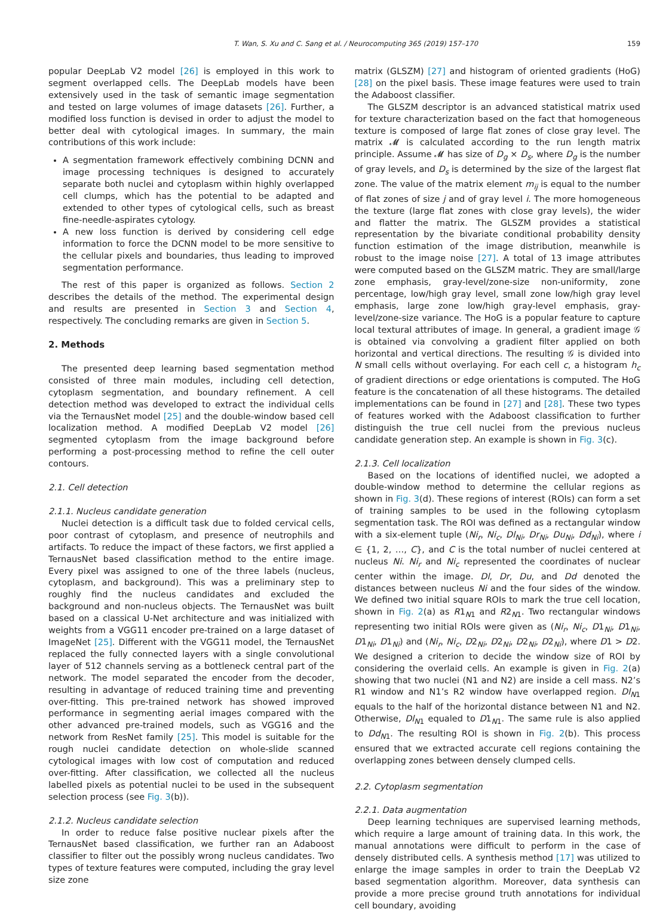T. Wan, S. Xu and C. Sang et al. / Neurocomputing 365 (2019) 157–170 159
popular DeepLab V2 model [26] is employed in this work to segment overlapped cells. The DeepLab models have been extensively used in the task of semantic image segmentation and tested on large volumes of image datasets [26]. Further, a modified loss function is devised in order to adjust the model to better deal with cytological images. In summary, the main contributions of this work include:
A segmentation framework effectively combining DCNN and image processing techniques is designed to accurately separate both nuclei and cytoplasm within highly overlapped cell clumps, which has the potential to be adapted and extended to other types of cytological cells, such as breast fine-needle-aspirates cytology.
A new loss function is derived by considering cell edge information to force the DCNN model to be more sensitive to the cellular pixels and boundaries, thus leading to improved segmentation performance.
The rest of this paper is organized as follows. Section 2 describes the details of the method. The experimental design and results are presented in Section 3 and Section 4, respectively. The concluding remarks are given in Section 5.
2. Methods
The presented deep learning based segmentation method consisted of three main modules, including cell detection, cytoplasm segmentation, and boundary refinement. A cell detection method was developed to extract the individual cells via the TernausNet model [25] and the double-window based cell localization method. A modified DeepLab V2 model [26] segmented cytoplasm from the image background before performing a post-processing method to refine the cell outer contours.
2.1. Cell detection
2.1.1. Nucleus candidate generation
Nuclei detection is a difficult task due to folded cervical cells, poor contrast of cytoplasm, and presence of neutrophils and artifacts. To reduce the impact of these factors, we first applied a TernausNet based classification method to the entire image. Every pixel was assigned to one of the three labels (nucleus, cytoplasm, and background). This was a preliminary step to roughly find the nucleus candidates and excluded the background and non-nucleus objects. The TernausNet was built based on a classical U-Net architecture and was initialized with weights from a VGG11 encoder pre-trained on a large dataset of ImageNet [25]. Different with the VGG11 model, the TernausNet replaced the fully connected layers with a single convolutional layer of 512 channels serving as a bottleneck central part of the network. The model separated the encoder from the decoder, resulting in advantage of reduced training time and preventing over-fitting. This pre-trained network has showed improved performance in segmenting aerial images compared with the other advanced pre-trained models, such as VGG16 and the network from ResNet family [25]. This model is suitable for the rough nuclei candidate detection on whole-slide scanned cytological images with low cost of computation and reduced over-fitting. After classification, we collected all the nucleus labelled pixels as potential nuclei to be used in the subsequent selection process (see Fig. 3(b)).
2.1.2. Nucleus candidate selection
In order to reduce false positive nuclear pixels after the TernausNet based classification, we further ran an Adaboost classifier to filter out the possibly wrong nucleus candidates. Two types of texture features were computed, including the gray level size zone
matrix (GLSZM) [27] and histogram of oriented gradients (HoG) [28] on the pixel basis. These image features were used to train the Adaboost classifier.
The GLSZM descriptor is an advanced statistical matrix used for texture characterization based on the fact that homogeneous texture is composed of large flat zones of close gray level. The matrix 𝓜 is calculated according to the run length matrix principle. Assume 𝓜 has size of D<sub>g</sub> × D<sub>s</sub>, where D<sub>g</sub> is the number of gray levels, and D<sub>s</sub> is determined by the size of the largest flat zone. The value of the matrix element m<sub>ij</sub> is equal to the number of flat zones of size j and of gray level i. The more homogeneous the texture (large flat zones with close gray levels), the wider and flatter the matrix. The GLSZM provides a statistical representation by the bivariate conditional probability density function estimation of the image distribution, meanwhile is robust to the image noise [27]. A total of 13 image attributes were computed based on the GLSZM matric. They are small/large zone emphasis, gray-level/zone-size non-uniformity, zone percentage, low/high gray level, small zone low/high gray level emphasis, large zone low/high gray-level emphasis, gray-level/zone-size variance. The HoG is a popular feature to capture local textural attributes of image. In general, a gradient image 𝒢 is obtained via convolving a gradient filter applied on both horizontal and vertical directions. The resulting 𝒢 is divided into N small cells without overlaying. For each cell c, a histogram h<sub>c</sub> of gradient directions or edge orientations is computed. The HoG feature is the concatenation of all these histograms. The detailed implementations can be found in [27] and [28]. These two types of features worked with the Adaboost classification to further distinguish the true cell nuclei from the previous nucleus candidate generation step. An example is shown in Fig. 3(c).
2.1.3. Cell localization
Based on the locations of identified nuclei, we adopted a double-window method to determine the cellular regions as shown in Fig. 3(d). These regions of interest (ROIs) can form a set of training samples to be used in the following cytoplasm segmentation task. The ROI was defined as a rectangular window with a six-element tuple (Ni<sub>r</sub>, Ni<sub>c</sub>, Dl<sub>Ni</sub>, Dr<sub>Ni</sub>, Du<sub>Ni</sub>, Dd<sub>Ni</sub>), where i ∈ {1, 2, …, C}, and C is the total number of nuclei centered at nucleus Ni. Ni<sub>r</sub> and Ni<sub>c</sub> represented the coordinates of nuclear center within the image. Dl, Dr, Du, and Dd denoted the distances between nucleus Ni and the four sides of the window. We defined two initial square ROIs to mark the true cell location, shown in Fig. 2(a) as R1<sub>N1</sub> and R2<sub>N1</sub>. Two rectangular windows representing two initial ROIs were given as (Ni<sub>r</sub>, Ni<sub>c</sub>, D1<sub>Ni</sub>, D1<sub>Ni</sub>, D1<sub>Ni</sub>, D1<sub>Ni</sub>) and (Ni<sub>r</sub>, Ni<sub>c</sub>, D2<sub>Ni</sub>, D2<sub>Ni</sub>, D2<sub>Ni</sub>, D2<sub>Ni</sub>), where D1 > D2. We designed a criterion to decide the window size of ROI by considering the overlaid cells. An example is given in Fig. 2(a) showing that two nuclei (N1 and N2) are inside a cell mass. N2’s R1 window and N1’s R2 window have overlapped region. Dl<sub>N1</sub> equals to the half of the horizontal distance between N1 and N2. Otherwise, Dl<sub>N1</sub> equaled to D1<sub>N1</sub>. The same rule is also applied to Dd<sub>N1</sub>. The resulting ROI is shown in Fig. 2(b). This process ensured that we extracted accurate cell regions containing the overlapping zones between densely clumped cells.
2.2. Cytoplasm segmentation
2.2.1. Data augmentation
Deep learning techniques are supervised learning methods, which require a large amount of training data. In this work, the manual annotations were difficult to perform in the case of densely distributed cells. A synthesis method [17] was utilized to enlarge the image samples in order to train the DeepLab V2 based segmentation algorithm. Moreover, data synthesis can provide a more precise ground truth annotations for individual cell boundary, avoiding